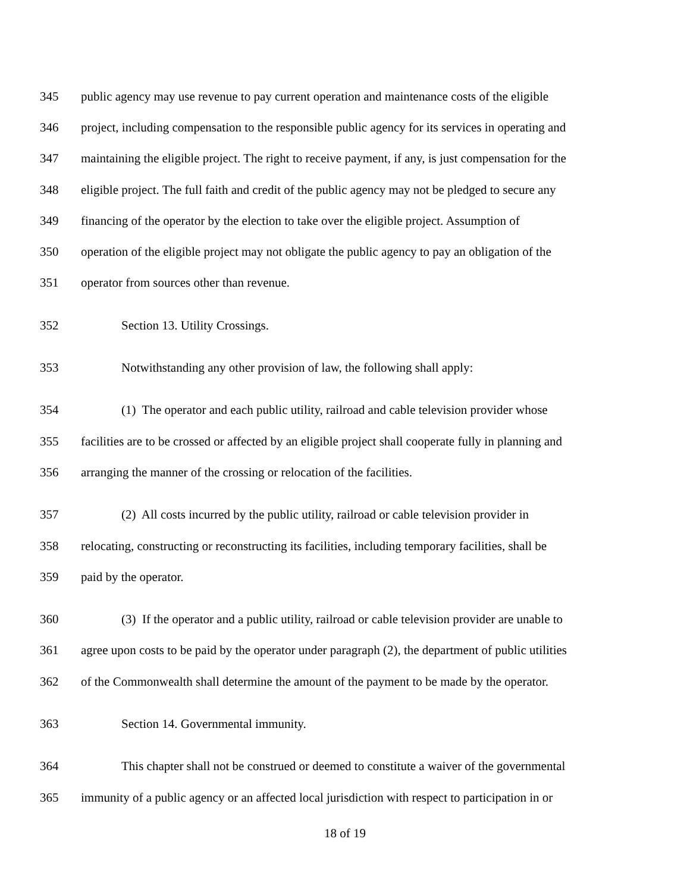345 public agency may use revenue to pay current operation and maintenance costs of the eligible
346 project, including compensation to the responsible public agency for its services in operating and
347 maintaining the eligible project. The right to receive payment, if any, is just compensation for the
348 eligible project. The full faith and credit of the public agency may not be pledged to secure any
349 financing of the operator by the election to take over the eligible project. Assumption of
350 operation of the eligible project may not obligate the public agency to pay an obligation of the
351 operator from sources other than revenue.
352 Section 13. Utility Crossings.
353 Notwithstanding any other provision of law, the following shall apply:
354 (1) The operator and each public utility, railroad and cable television provider whose
355 facilities are to be crossed or affected by an eligible project shall cooperate fully in planning and
356 arranging the manner of the crossing or relocation of the facilities.
357 (2) All costs incurred by the public utility, railroad or cable television provider in
358 relocating, constructing or reconstructing its facilities, including temporary facilities, shall be
359 paid by the operator.
360 (3) If the operator and a public utility, railroad or cable television provider are unable to
361 agree upon costs to be paid by the operator under paragraph (2), the department of public utilities
362 of the Commonwealth shall determine the amount of the payment to be made by the operator.
363 Section 14. Governmental immunity.
364 This chapter shall not be construed or deemed to constitute a waiver of the governmental
365 immunity of a public agency or an affected local jurisdiction with respect to participation in or
18 of 19